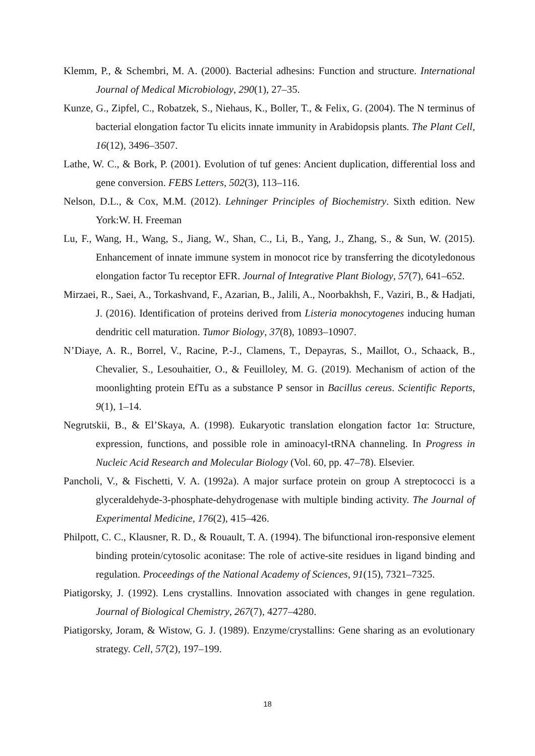Klemm, P., & Schembri, M. A. (2000). Bacterial adhesins: Function and structure. International Journal of Medical Microbiology, 290(1), 27–35.
Kunze, G., Zipfel, C., Robatzek, S., Niehaus, K., Boller, T., & Felix, G. (2004). The N terminus of bacterial elongation factor Tu elicits innate immunity in Arabidopsis plants. The Plant Cell, 16(12), 3496–3507.
Lathe, W. C., & Bork, P. (2001). Evolution of tuf genes: Ancient duplication, differential loss and gene conversion. FEBS Letters, 502(3), 113–116.
Nelson, D.L., & Cox, M.M. (2012). Lehninger Principles of Biochemistry. Sixth edition. New York:W. H. Freeman
Lu, F., Wang, H., Wang, S., Jiang, W., Shan, C., Li, B., Yang, J., Zhang, S., & Sun, W. (2015). Enhancement of innate immune system in monocot rice by transferring the dicotyledonous elongation factor Tu receptor EFR. Journal of Integrative Plant Biology, 57(7), 641–652.
Mirzaei, R., Saei, A., Torkashvand, F., Azarian, B., Jalili, A., Noorbakhsh, F., Vaziri, B., & Hadjati, J. (2016). Identification of proteins derived from Listeria monocytogenes inducing human dendritic cell maturation. Tumor Biology, 37(8), 10893–10907.
N’Diaye, A. R., Borrel, V., Racine, P.-J., Clamens, T., Depayras, S., Maillot, O., Schaack, B., Chevalier, S., Lesouhaitier, O., & Feuilloley, M. G. (2019). Mechanism of action of the moonlighting protein EfTu as a substance P sensor in Bacillus cereus. Scientific Reports, 9(1), 1–14.
Negrutskii, B., & El’Skaya, A. (1998). Eukaryotic translation elongation factor 1α: Structure, expression, functions, and possible role in aminoacyl-tRNA channeling. In Progress in Nucleic Acid Research and Molecular Biology (Vol. 60, pp. 47–78). Elsevier.
Pancholi, V., & Fischetti, V. A. (1992a). A major surface protein on group A streptococci is a glyceraldehyde-3-phosphate-dehydrogenase with multiple binding activity. The Journal of Experimental Medicine, 176(2), 415–426.
Philpott, C. C., Klausner, R. D., & Rouault, T. A. (1994). The bifunctional iron-responsive element binding protein/cytosolic aconitase: The role of active-site residues in ligand binding and regulation. Proceedings of the National Academy of Sciences, 91(15), 7321–7325.
Piatigorsky, J. (1992). Lens crystallins. Innovation associated with changes in gene regulation. Journal of Biological Chemistry, 267(7), 4277–4280.
Piatigorsky, Joram, & Wistow, G. J. (1989). Enzyme/crystallins: Gene sharing as an evolutionary strategy. Cell, 57(2), 197–199.
18